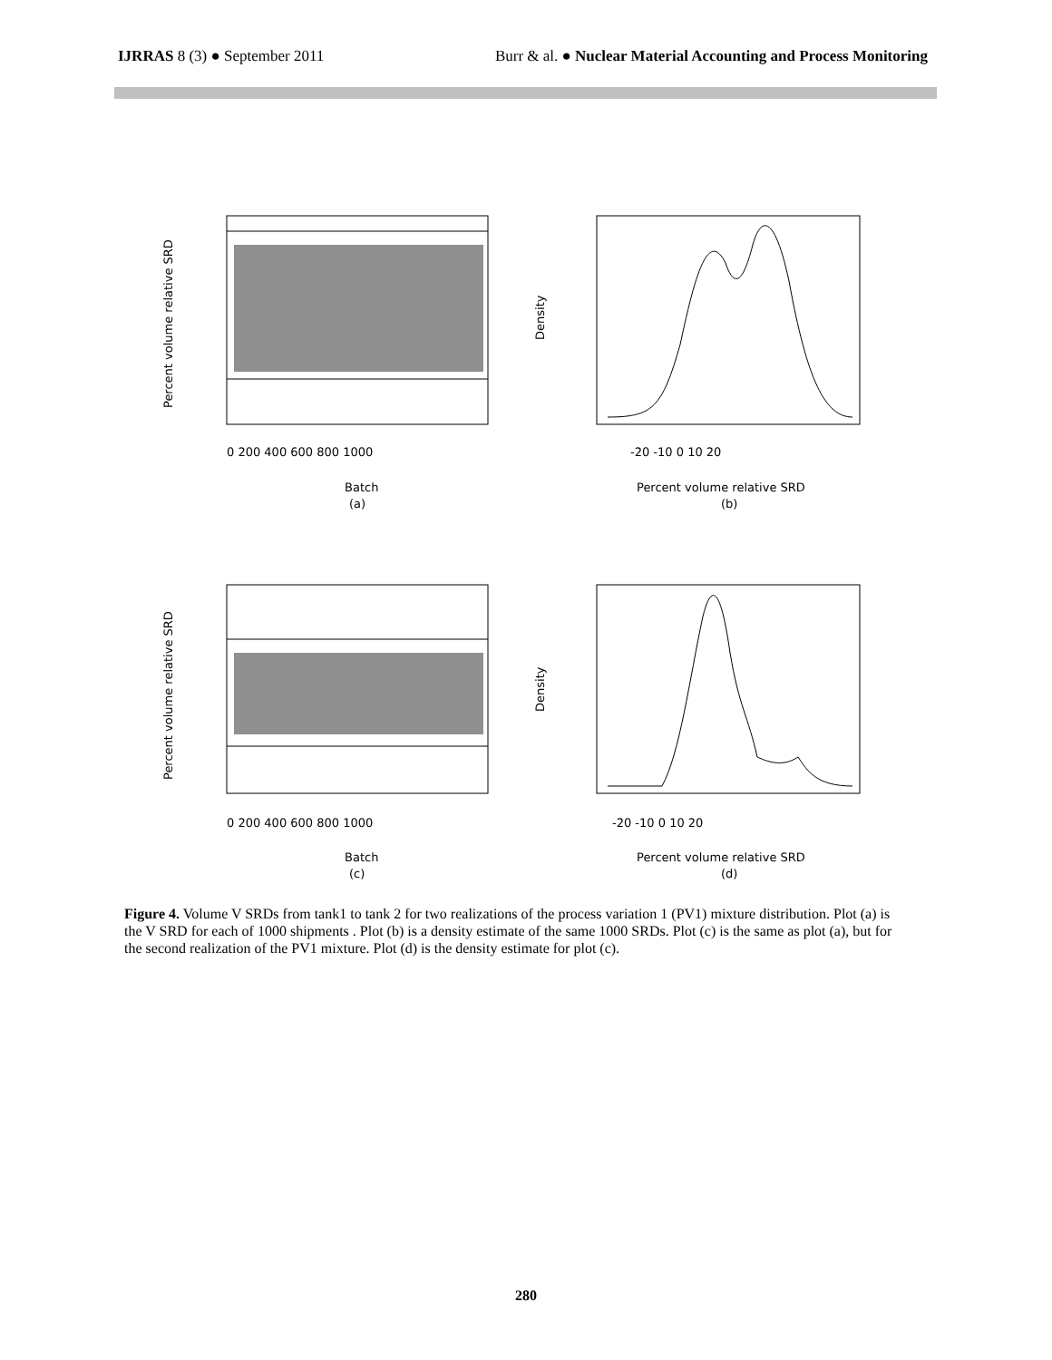IJRRAS 8 (3) ● September 2011 Burr & al. ● Nuclear Material Accounting and Process Monitoring
Batch
(a)
Percent volume relative SRD
(b)
Batch
(c)
Percent volume relative SRD
(d)
0 200 400 600 800 1000
-20 -10 0 10 20
0 200 400 600 800 1000
-20 -10 0 10 20
Percent volume relative SRD
Density
Percent volume relative SRD
Density
Figure 4. Volume V SRDs from tank1 to tank 2 for two realizations of the process variation 1 (PV1) mixture distribution. Plot (a) is the V SRD for each of 1000 shipments . Plot (b) is a density estimate of the same 1000 SRDs. Plot (c) is the same as plot (a), but for the second realization of the PV1 mixture. Plot (d) is the density estimate for plot (c).
280